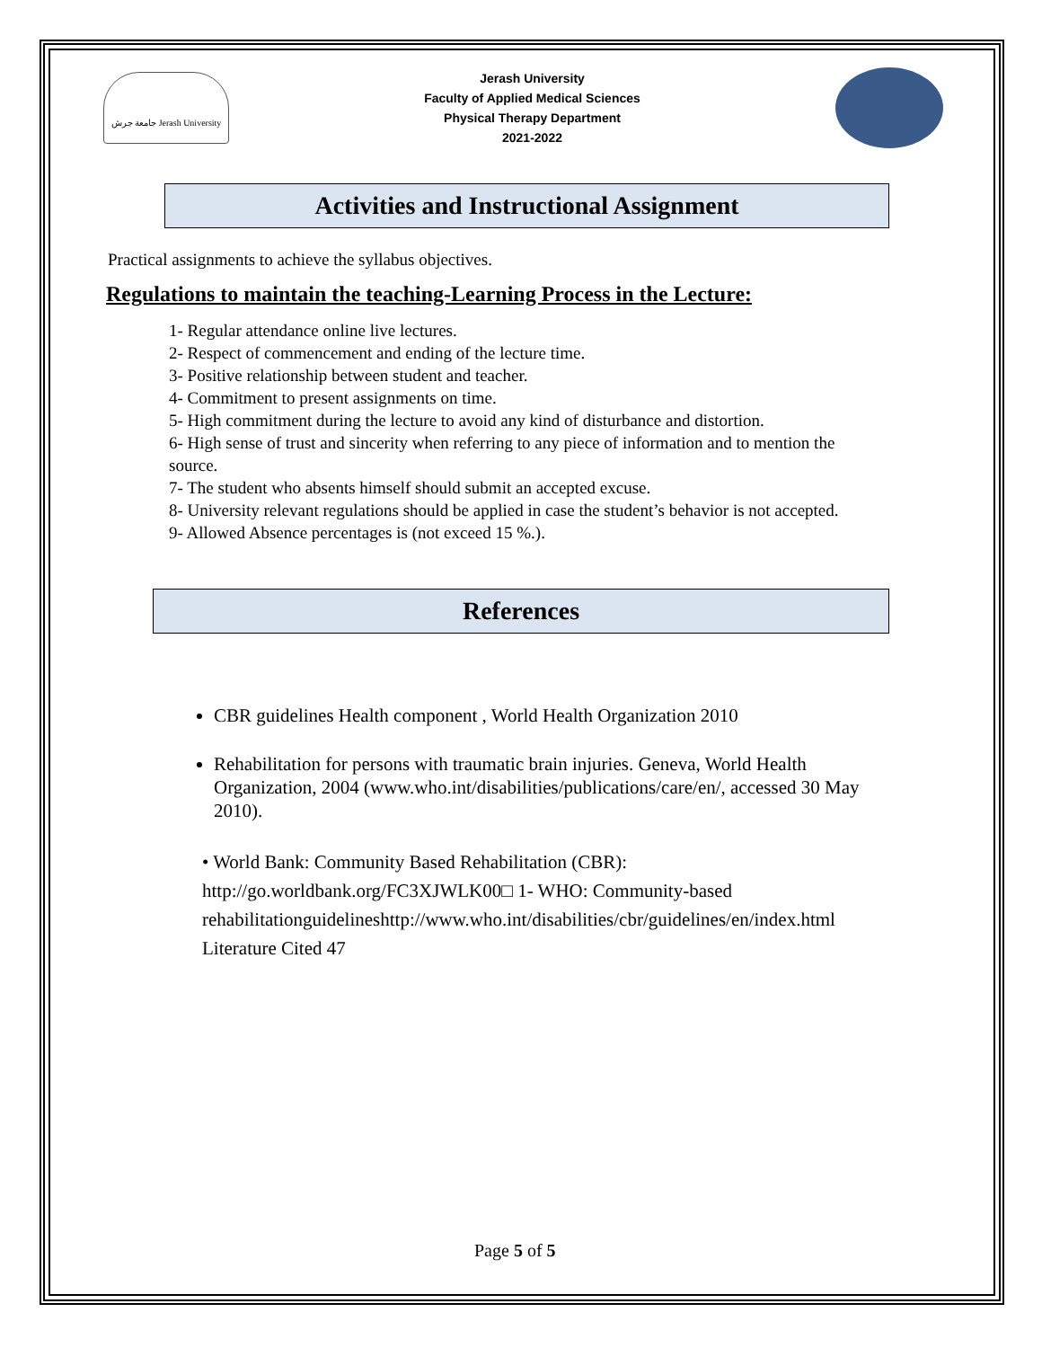جامعة جرش Jerash University
Jerash University
Faculty of Applied Medical Sciences
Physical Therapy Department
2021-2022
Activities and Instructional Assignment
Practical assignments to achieve the syllabus objectives.
Regulations to maintain the teaching-Learning Process in the Lecture:
1- Regular attendance online live lectures.
2- Respect of commencement and ending of the lecture time.
3- Positive relationship between student and teacher.
4- Commitment to present assignments on time.
5- High commitment during the lecture to avoid any kind of disturbance and distortion.
6- High sense of trust and sincerity when referring to any piece of information and to mention the source.
7- The student who absents himself should submit an accepted excuse.
8- University relevant regulations should be applied in case the student’s behavior is not accepted.
9- Allowed Absence percentages is (not exceed 15 %.).
References
CBR guidelines Health component , World Health Organization 2010
Rehabilitation for persons with traumatic brain injuries. Geneva, World Health Organization, 2004 (www.who.int/disabilities/publications/care/en/, accessed 30 May 2010).
• World Bank: Community Based Rehabilitation (CBR): http://go.worldbank.org/FC3XJWLK00□ 1- WHO: Community-based rehabilitationguidelineshttp://www.who.int/disabilities/cbr/guidelines/en/index.html Literature Cited 47
Page 5 of 5